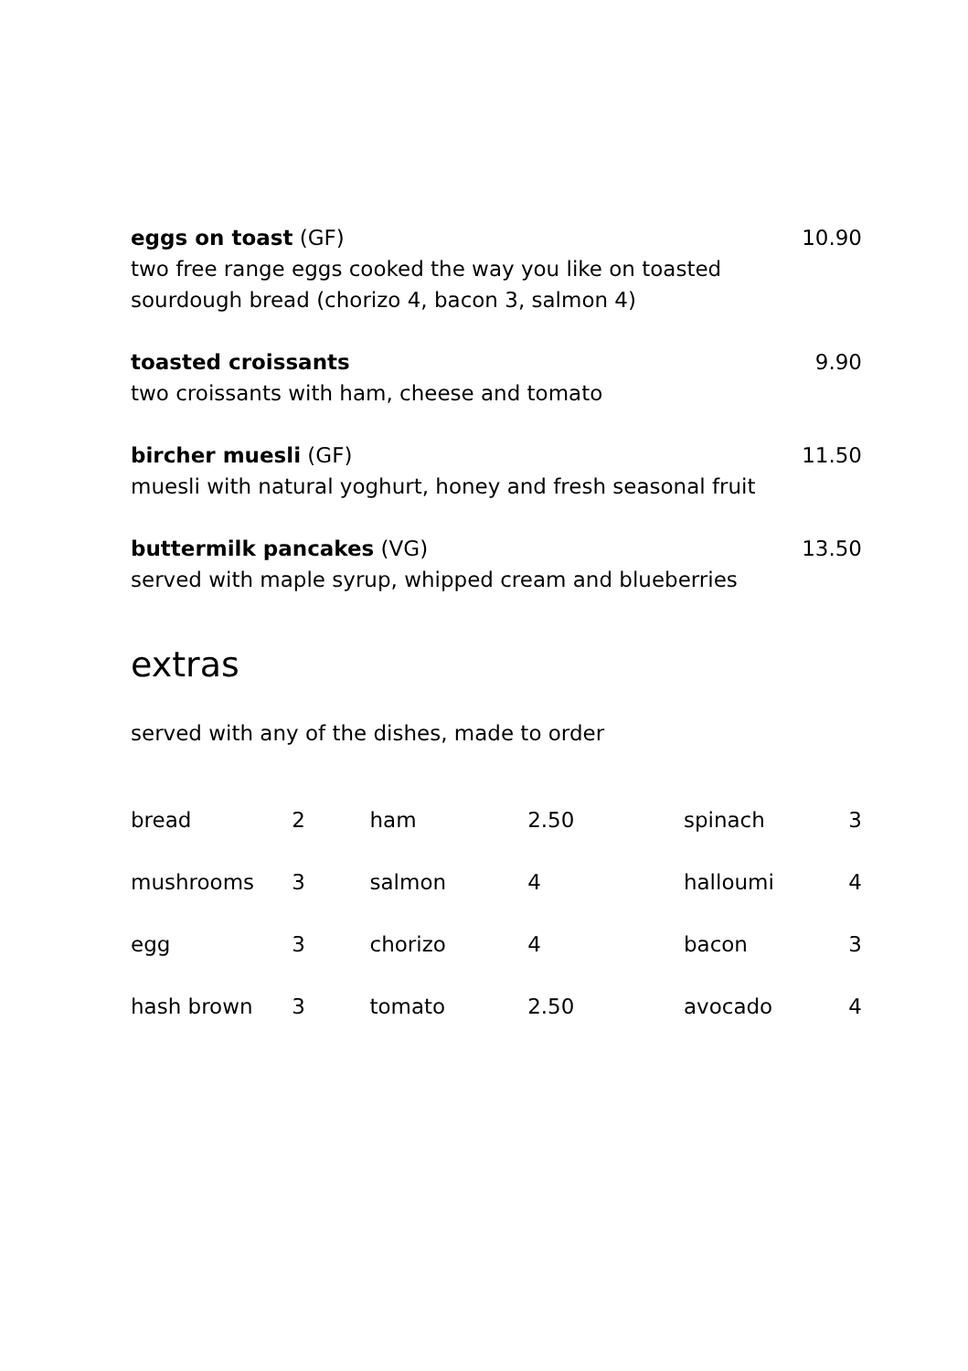eggs on toast (GF)
two free range eggs cooked the way you like on toasted
sourdough bread (chorizo 4, bacon 3, salmon 4)
10.90
toasted croissants
two croissants with ham, cheese and tomato
9.90
bircher muesli (GF)
muesli with natural yoghurt, honey and fresh seasonal fruit
11.50
buttermilk pancakes (VG)
served with maple syrup, whipped cream and blueberries
13.50
extras
served with any of the dishes, made to order
| bread | 2 | ham | 2.50 | spinach | 3 |
| mushrooms | 3 | salmon | 4 | halloumi | 4 |
| egg | 3 | chorizo | 4 | bacon | 3 |
| hash brown | 3 | tomato | 2.50 | avocado | 4 |